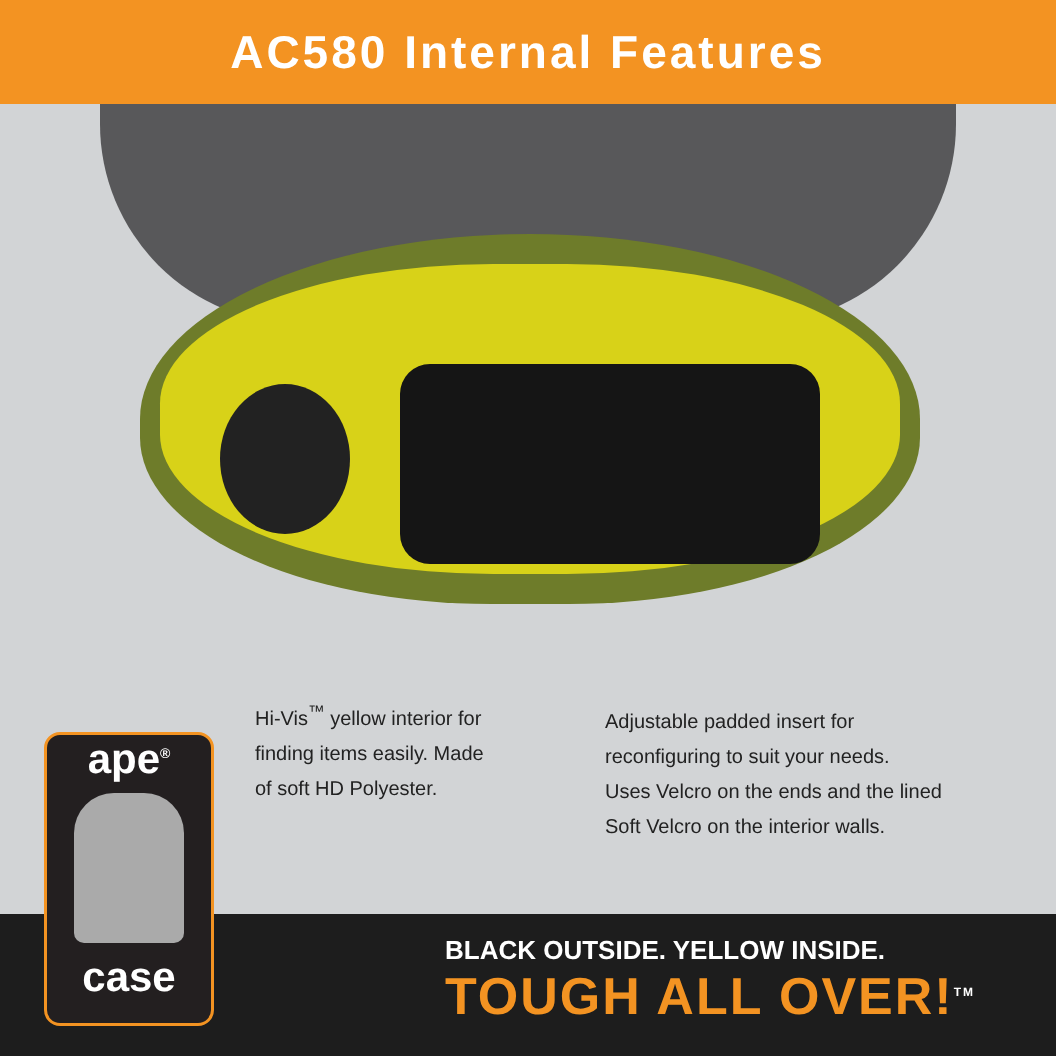AC580 Internal Features
Hi-Vis<sup>™</sup> yellow interior for finding items easily. Made of soft HD Polyester.
Adjustable padded insert for
reconfiguring to suit your needs.
Uses Velcro on the ends and the lined
Soft Velcro on the interior walls.
ape<sup>®</sup>
case
BLACK OUTSIDE. YELLOW INSIDE.
TOUGH ALL OVER!<sup>TM</sup>